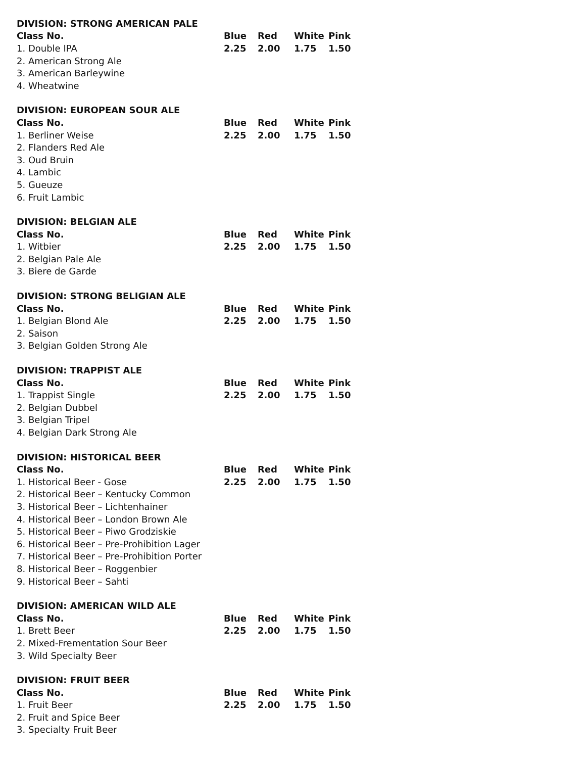| DIVISION: STRONG AMERICAN PALE | | | | |
| --- | --- | --- | --- | --- |
| Class No. | Blue | Red | White | Pink |
| 1. Double IPA | 2.25 | 2.00 | 1.75 | 1.50 |
| 2. American Strong Ale | | | | |
| 3. American Barleywine | | | | |
| 4. Wheatwine | | | | |
| DIVISION: EUROPEAN SOUR ALE | | | | |
| --- | --- | --- | --- | --- |
| Class No. | Blue | Red | White | Pink |
| 1. Berliner Weise | 2.25 | 2.00 | 1.75 | 1.50 |
| 2. Flanders Red Ale | | | | |
| 3. Oud Bruin | | | | |
| 4. Lambic | | | | |
| 5. Gueuze | | | | |
| 6. Fruit Lambic | | | | |
| DIVISION: BELGIAN ALE | | | | |
| --- | --- | --- | --- | --- |
| Class No. | Blue | Red | White | Pink |
| 1. Witbier | 2.25 | 2.00 | 1.75 | 1.50 |
| 2. Belgian Pale Ale | | | | |
| 3. Biere de Garde | | | | |
| DIVISION: STRONG BELIGIAN ALE | | | | |
| --- | --- | --- | --- | --- |
| Class No. | Blue | Red | White | Pink |
| 1. Belgian Blond Ale | 2.25 | 2.00 | 1.75 | 1.50 |
| 2. Saison | | | | |
| 3. Belgian Golden Strong Ale | | | | |
| DIVISION: TRAPPIST ALE | | | | |
| --- | --- | --- | --- | --- |
| Class No. | Blue | Red | White | Pink |
| 1. Trappist Single | 2.25 | 2.00 | 1.75 | 1.50 |
| 2. Belgian Dubbel | | | | |
| 3. Belgian Tripel | | | | |
| 4. Belgian Dark Strong Ale | | | | |
| DIVISION: HISTORICAL BEER | | | | |
| --- | --- | --- | --- | --- |
| Class No. | Blue | Red | White | Pink |
| 1. Historical Beer - Gose | 2.25 | 2.00 | 1.75 | 1.50 |
| 2. Historical Beer – Kentucky Common | | | | |
| 3. Historical Beer – Lichtenhainer | | | | |
| 4. Historical Beer – London Brown Ale | | | | |
| 5. Historical Beer – Piwo Grodziskie | | | | |
| 6. Historical Beer – Pre-Prohibition Lager | | | | |
| 7. Historical Beer – Pre-Prohibition Porter | | | | |
| 8. Historical Beer – Roggenbier | | | | |
| 9. Historical Beer – Sahti | | | | |
| DIVISION: AMERICAN WILD ALE | | | | |
| --- | --- | --- | --- | --- |
| Class No. | Blue | Red | White | Pink |
| 1. Brett Beer | 2.25 | 2.00 | 1.75 | 1.50 |
| 2. Mixed-Frementation Sour Beer | | | | |
| 3. Wild Specialty Beer | | | | |
| DIVISION: FRUIT BEER | | | | |
| --- | --- | --- | --- | --- |
| Class No. | Blue | Red | White | Pink |
| 1. Fruit Beer | 2.25 | 2.00 | 1.75 | 1.50 |
| 2. Fruit and Spice Beer | | | | |
| 3. Specialty Fruit Beer | | | | |